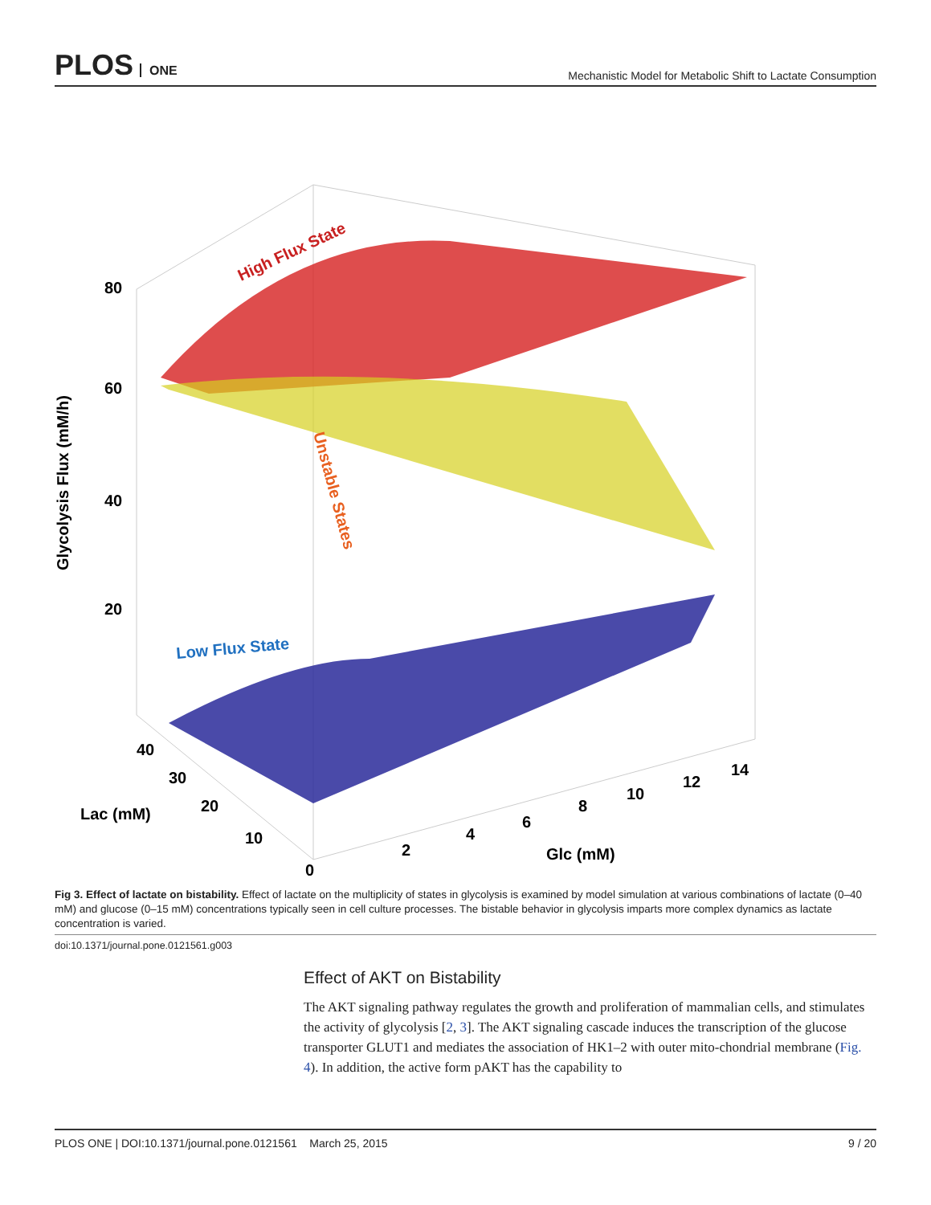PLOS ONE
Mechanistic Model for Metabolic Shift to Lactate Consumption
80
60
40
20
Glycolysis Flux (mM/h)
High Flux State
Unstable States
Low Flux State
Lac (mM)
40
30
20
10
0
2
4
6
8
10
12
14
Glc (mM)
Fig 3. Effect of lactate on bistability. Effect of lactate on the multiplicity of states in glycolysis is examined by model simulation at various combinations of lactate (0–40 mM) and glucose (0–15 mM) concentrations typically seen in cell culture processes. The bistable behavior in glycolysis imparts more complex dynamics as lactate concentration is varied.
doi:10.1371/journal.pone.0121561.g003
Effect of AKT on Bistability
The AKT signaling pathway regulates the growth and proliferation of mammalian cells, and stimulates the activity of glycolysis [2, 3]. The AKT signaling cascade induces the transcription of the glucose transporter GLUT1 and mediates the association of HK1–2 with outer mito-chondrial membrane (Fig. 4). In addition, the active form pAKT has the capability to
PLOS ONE | DOI:10.1371/journal.pone.0121561 March 25, 2015 9 / 20